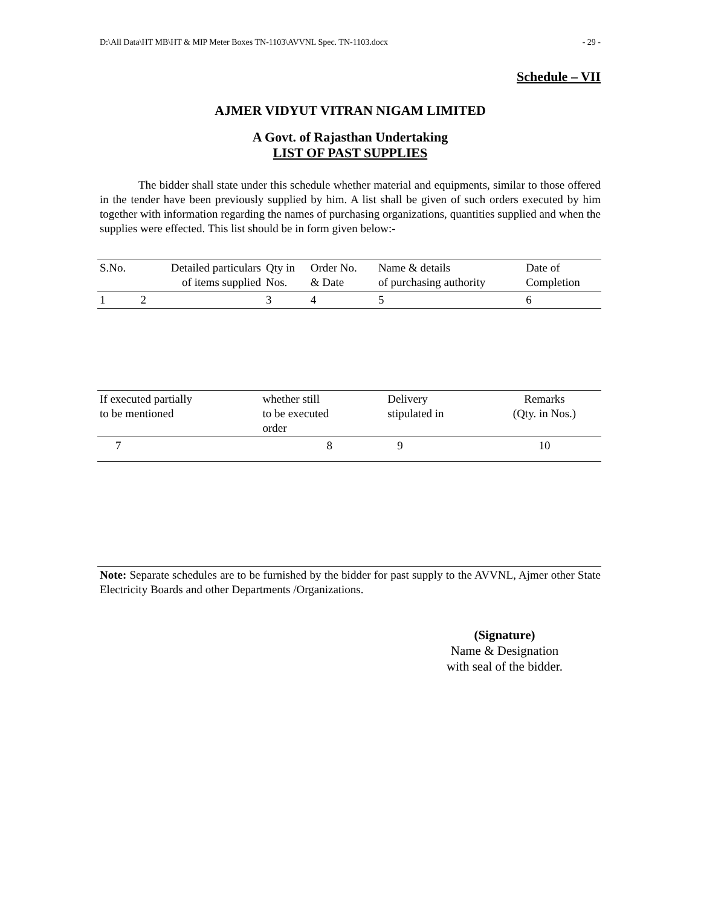D:\All Data\HT MB\HT & MIP Meter Boxes TN-1103\AVVNL Spec. TN-1103.docx - 29 -
Schedule – VII
AJMER VIDYUT VITRAN NIGAM LIMITED
A Govt. of Rajasthan Undertaking
LIST OF PAST SUPPLIES
The bidder shall state under this schedule whether material and equipments, similar to those offered in the tender have been previously supplied by him. A list shall be given of such orders executed by him together with information regarding the names of purchasing organizations, quantities supplied and when the supplies were effected. This list should be in form given below:-
| S.No. | Detailed particulars of items supplied | Qty in Nos. | Order No. & Date | Name & details of purchasing authority | Date of Completion |
| --- | --- | --- | --- | --- | --- |
| 1 | 2 | 3 | 4 | 5 | 6 |
| If executed partially to be mentioned | whether still to be executed order | Delivery stipulated in | Remarks (Qty. in Nos.) |
| --- | --- | --- | --- |
| 7 | 8 | 9 | 10 |
Note: Separate schedules are to be furnished by the bidder for past supply to the AVVNL, Ajmer other State Electricity Boards and other Departments /Organizations.
(Signature)
Name & Designation
with seal of the bidder.